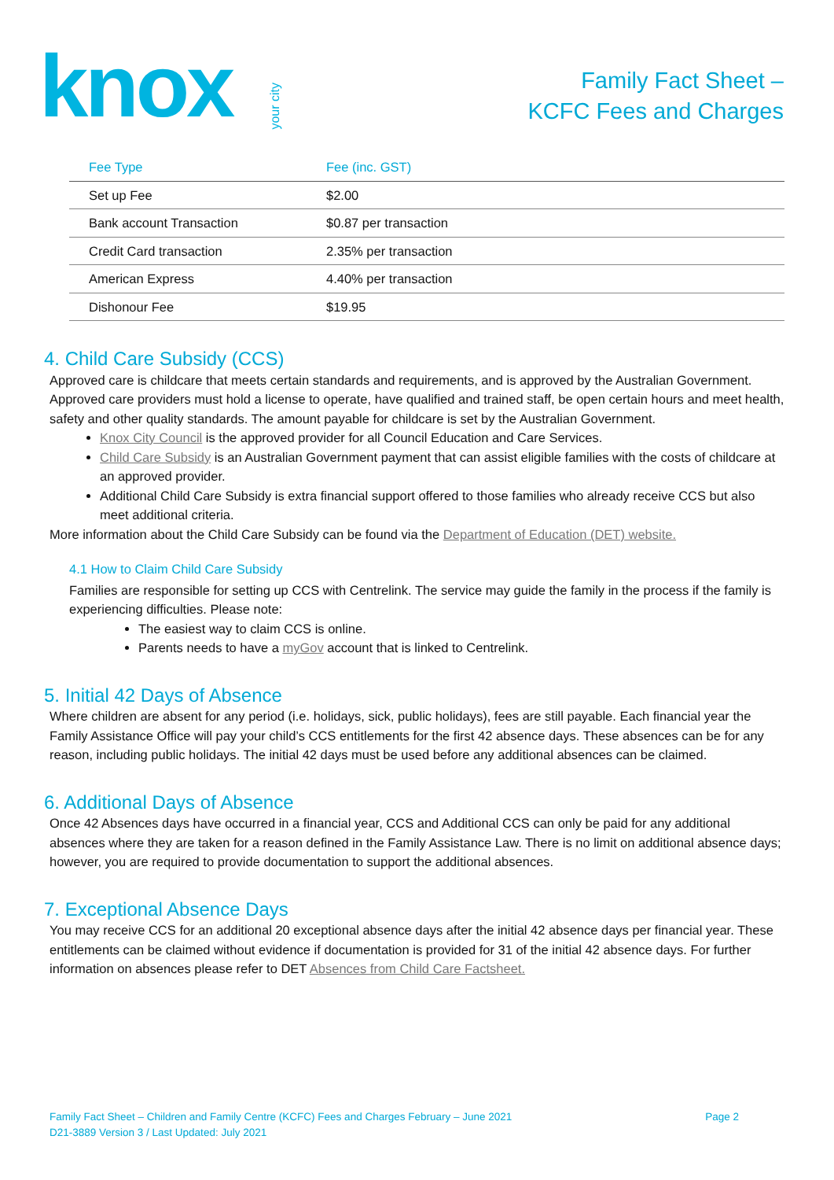knoxyour city
Family Fact Sheet –
KCFC Fees and Charges
| Fee Type | Fee (inc. GST) |
| --- | --- |
| Set up Fee | $2.00 |
| Bank account Transaction | $0.87 per transaction |
| Credit Card transaction | 2.35% per transaction |
| American Express | 4.40% per transaction |
| Dishonour Fee | $19.95 |
4. Child Care Subsidy (CCS)
Approved care is childcare that meets certain standards and requirements, and is approved by the Australian Government. Approved care providers must hold a license to operate, have qualified and trained staff, be open certain hours and meet health, safety and other quality standards. The amount payable for childcare is set by the Australian Government.
Knox City Council is the approved provider for all Council Education and Care Services.
Child Care Subsidy is an Australian Government payment that can assist eligible families with the costs of childcare at an approved provider.
Additional Child Care Subsidy is extra financial support offered to those families who already receive CCS but also meet additional criteria.
More information about the Child Care Subsidy can be found via the Department of Education (DET) website.
4.1 How to Claim Child Care Subsidy
Families are responsible for setting up CCS with Centrelink. The service may guide the family in the process if the family is experiencing difficulties. Please note:
The easiest way to claim CCS is online.
Parents needs to have a myGov account that is linked to Centrelink.
5. Initial 42 Days of Absence
Where children are absent for any period (i.e. holidays, sick, public holidays), fees are still payable. Each financial year the Family Assistance Office will pay your child’s CCS entitlements for the first 42 absence days. These absences can be for any reason, including public holidays. The initial 42 days must be used before any additional absences can be claimed.
6. Additional Days of Absence
Once 42 Absences days have occurred in a financial year, CCS and Additional CCS can only be paid for any additional absences where they are taken for a reason defined in the Family Assistance Law. There is no limit on additional absence days; however, you are required to provide documentation to support the additional absences.
7. Exceptional Absence Days
You may receive CCS for an additional 20 exceptional absence days after the initial 42 absence days per financial year. These entitlements can be claimed without evidence if documentation is provided for 31 of the initial 42 absence days. For further information on absences please refer to DET Absences from Child Care Factsheet.
Family Fact Sheet – Children and Family Centre (KCFC) Fees and Charges February – June 2021
D21-3889 Version 3 / Last Updated: July 2021
Page 2